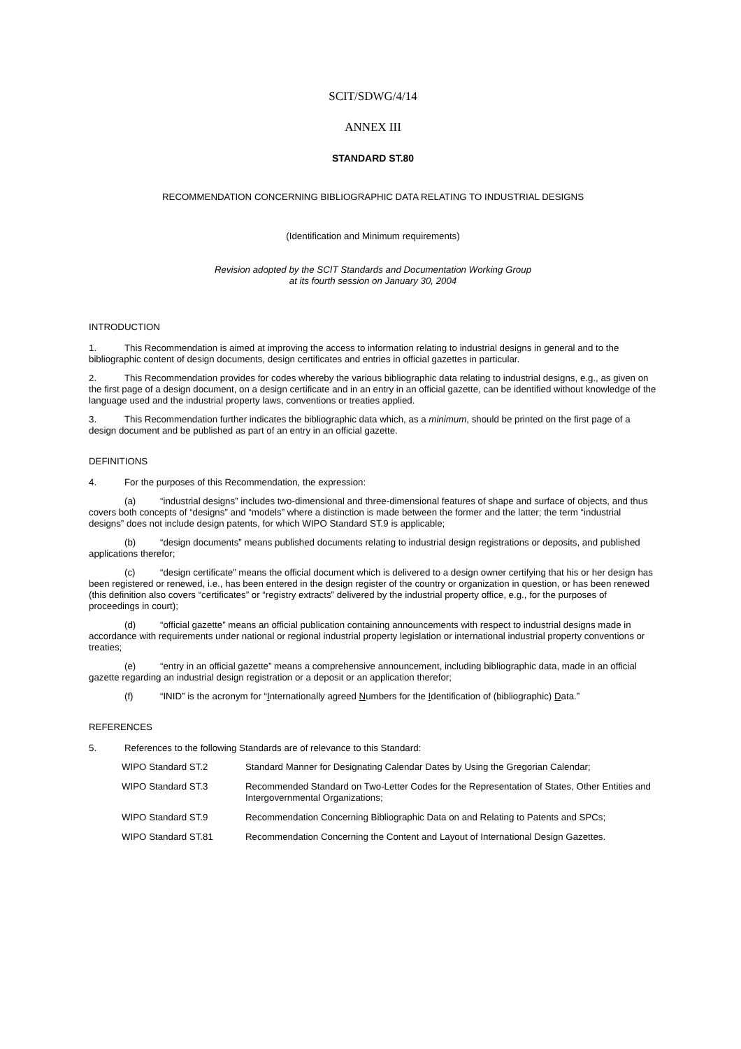SCIT/SDWG/4/14
ANNEX III
STANDARD ST.80
RECOMMENDATION CONCERNING BIBLIOGRAPHIC DATA RELATING TO INDUSTRIAL DESIGNS
(Identification and Minimum requirements)
Revision adopted by the SCIT Standards and Documentation Working Group
at its fourth session on January 30, 2004
INTRODUCTION
1. This Recommendation is aimed at improving the access to information relating to industrial designs in general and to the bibliographic content of design documents, design certificates and entries in official gazettes in particular.
2. This Recommendation provides for codes whereby the various bibliographic data relating to industrial designs, e.g., as given on the first page of a design document, on a design certificate and in an entry in an official gazette, can be identified without knowledge of the language used and the industrial property laws, conventions or treaties applied.
3. This Recommendation further indicates the bibliographic data which, as a minimum, should be printed on the first page of a design document and be published as part of an entry in an official gazette.
DEFINITIONS
4. For the purposes of this Recommendation, the expression:
(a) “industrial designs” includes two-dimensional and three-dimensional features of shape and surface of objects, and thus covers both concepts of “designs” and “models” where a distinction is made between the former and the latter; the term “industrial designs” does not include design patents, for which WIPO Standard ST.9 is applicable;
(b) “design documents” means published documents relating to industrial design registrations or deposits, and published applications therefor;
(c) “design certificate” means the official document which is delivered to a design owner certifying that his or her design has been registered or renewed, i.e., has been entered in the design register of the country or organization in question, or has been renewed (this definition also covers “certificates” or “registry extracts” delivered by the industrial property office, e.g., for the purposes of proceedings in court);
(d) “official gazette” means an official publication containing announcements with respect to industrial designs made in accordance with requirements under national or regional industrial property legislation or international industrial property conventions or treaties;
(e) “entry in an official gazette” means a comprehensive announcement, including bibliographic data, made in an official gazette regarding an industrial design registration or a deposit or an application therefor;
(f) “INID” is the acronym for “Internationally agreed Numbers for the Identification of (bibliographic) Data.”
REFERENCES
5. References to the following Standards are of relevance to this Standard:
| WIPO Standard ST.2 | Standard Manner for Designating Calendar Dates by Using the Gregorian Calendar; |
| WIPO Standard ST.3 | Recommended Standard on Two-Letter Codes for the Representation of States, Other Entities and Intergovernmental Organizations; |
| WIPO Standard ST.9 | Recommendation Concerning Bibliographic Data on and Relating to Patents and SPCs; |
| WIPO Standard ST.81 | Recommendation Concerning the Content and Layout of International Design Gazettes. |